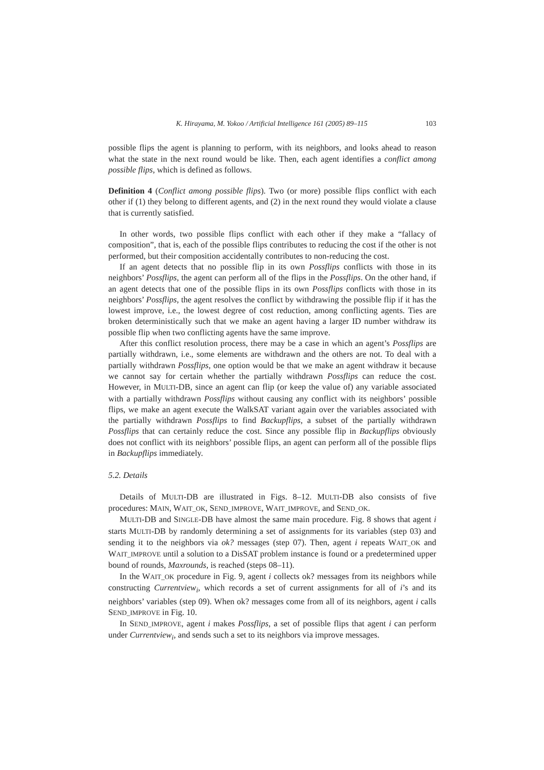K. Hirayama, M. Yokoo / Artificial Intelligence 161 (2005) 89–115 103
possible flips the agent is planning to perform, with its neighbors, and looks ahead to reason what the state in the next round would be like. Then, each agent identifies a conflict among possible flips, which is defined as follows.
Definition 4 (Conflict among possible flips). Two (or more) possible flips conflict with each other if (1) they belong to different agents, and (2) in the next round they would violate a clause that is currently satisfied.
In other words, two possible flips conflict with each other if they make a “fallacy of composition”, that is, each of the possible flips contributes to reducing the cost if the other is not performed, but their composition accidentally contributes to non-reducing the cost.
If an agent detects that no possible flip in its own Possflips conflicts with those in its neighbors’ Possflips, the agent can perform all of the flips in the Possflips. On the other hand, if an agent detects that one of the possible flips in its own Possflips conflicts with those in its neighbors’ Possflips, the agent resolves the conflict by withdrawing the possible flip if it has the lowest improve, i.e., the lowest degree of cost reduction, among conflicting agents. Ties are broken deterministically such that we make an agent having a larger ID number withdraw its possible flip when two conflicting agents have the same improve.
After this conflict resolution process, there may be a case in which an agent’s Possflips are partially withdrawn, i.e., some elements are withdrawn and the others are not. To deal with a partially withdrawn Possflips, one option would be that we make an agent withdraw it because we cannot say for certain whether the partially withdrawn Possflips can reduce the cost. However, in MULTI-DB, since an agent can flip (or keep the value of) any variable associated with a partially withdrawn Possflips without causing any conflict with its neighbors’ possible flips, we make an agent execute the WalkSAT variant again over the variables associated with the partially withdrawn Possflips to find Backupflips, a subset of the partially withdrawn Possflips that can certainly reduce the cost. Since any possible flip in Backupflips obviously does not conflict with its neighbors’ possible flips, an agent can perform all of the possible flips in Backupflips immediately.
5.2. Details
Details of MULTI-DB are illustrated in Figs. 8–12. MULTI-DB also consists of five procedures: MAIN, WAIT_OK, SEND_IMPROVE, WAIT_IMPROVE, and SEND_OK.
MULTI-DB and SINGLE-DB have almost the same main procedure. Fig. 8 shows that agent i starts MULTI-DB by randomly determining a set of assignments for its variables (step 03) and sending it to the neighbors via ok? messages (step 07). Then, agent i repeats WAIT_OK and WAIT_IMPROVE until a solution to a DisSAT problem instance is found or a predetermined upper bound of rounds, Maxrounds, is reached (steps 08–11).
In the WAIT_OK procedure in Fig. 9, agent i collects ok? messages from its neighbors while constructing Currentview<sub>i</sub>, which records a set of current assignments for all of i’s and its neighbors’ variables (step 09). When ok? messages come from all of its neighbors, agent i calls SEND_IMPROVE in Fig. 10.
In SEND_IMPROVE, agent i makes Possflips, a set of possible flips that agent i can perform under Currentview<sub>i</sub>, and sends such a set to its neighbors via improve messages.